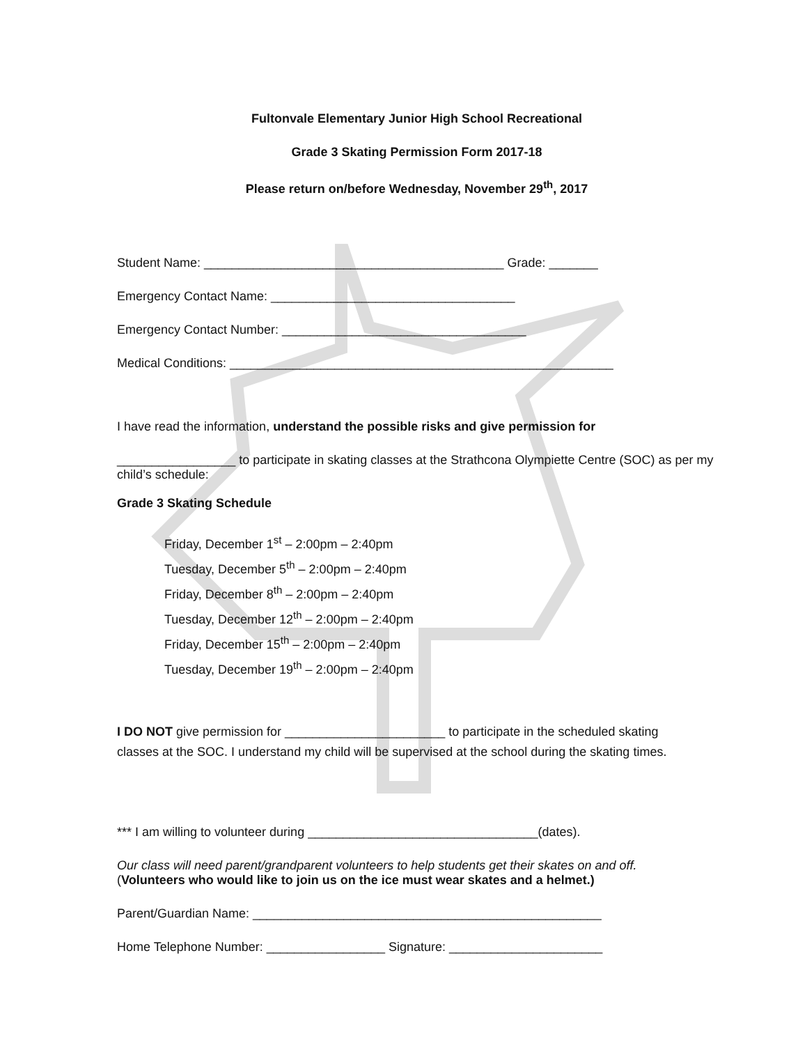Fultonvale Elementary Junior High School Recreational
Grade 3 Skating Permission Form 2017-18
Please return on/before Wednesday, November 29<sup>th</sup>, 2017
Student Name: ___________________________________________ Grade: _______
Emergency Contact Name: ___________________________________
Emergency Contact Number: ___________________________________
Medical Conditions: _______________________________________________________
I have read the information, understand the possible risks and give permission for
_________________ to participate in skating classes at the Strathcona Olympiette Centre (SOC) as per my child’s schedule:
Grade 3 Skating Schedule
Friday, December 1<sup>st</sup> – 2:00pm – 2:40pm
Tuesday, December 5<sup>th</sup> – 2:00pm – 2:40pm
Friday, December 8<sup>th</sup> – 2:00pm – 2:40pm
Tuesday, December 12<sup>th</sup> – 2:00pm – 2:40pm
Friday, December 15<sup>th</sup> – 2:00pm – 2:40pm
Tuesday, December 19<sup>th</sup> – 2:00pm – 2:40pm
I DO NOT give permission for _______________________ to participate in the scheduled skating classes at the SOC. I understand my child will be supervised at the school during the skating times.
*** I am willing to volunteer during _________________________________(dates).
Our class will need parent/grandparent volunteers to help students get their skates on and off.
(Volunteers who would like to join us on the ice must wear skates and a helmet.)
Parent/Guardian Name: __________________________________________________
Home Telephone Number: _________________ Signature: ______________________